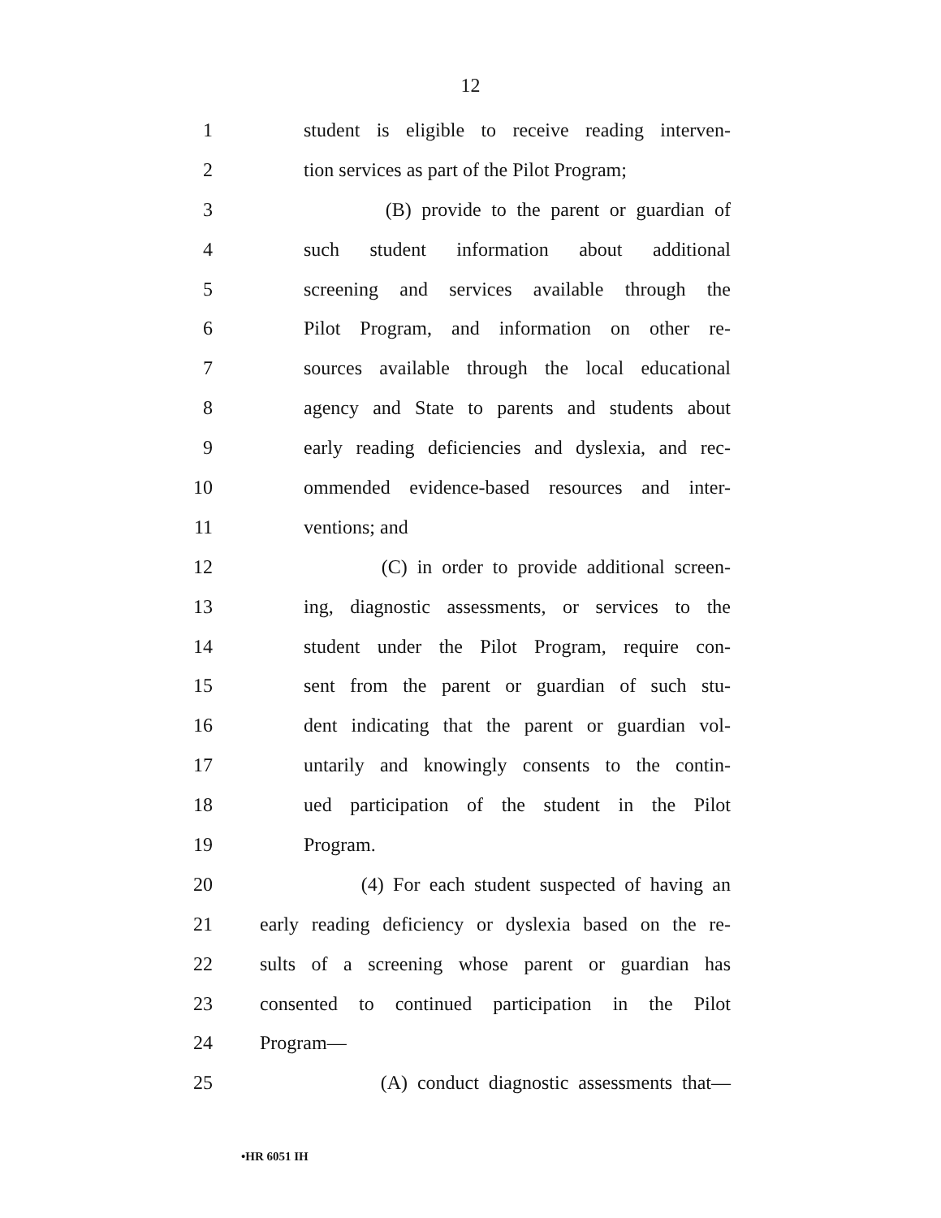12
1 student is eligible to receive reading interven-
2 tion services as part of the Pilot Program;
3 (B) provide to the parent or guardian of
4 such student information about additional
5 screening and services available through the
6 Pilot Program, and information on other re-
7 sources available through the local educational
8 agency and State to parents and students about
9 early reading deficiencies and dyslexia, and rec-
10 ommended evidence-based resources and inter-
11 ventions; and
12 (C) in order to provide additional screen-
13 ing, diagnostic assessments, or services to the
14 student under the Pilot Program, require con-
15 sent from the parent or guardian of such stu-
16 dent indicating that the parent or guardian vol-
17 untarily and knowingly consents to the contin-
18 ued participation of the student in the Pilot
19 Program.
20 (4) For each student suspected of having an
21 early reading deficiency or dyslexia based on the re-
22 sults of a screening whose parent or guardian has
23 consented to continued participation in the Pilot
24 Program—
25 (A) conduct diagnostic assessments that—
•HR 6051 IH